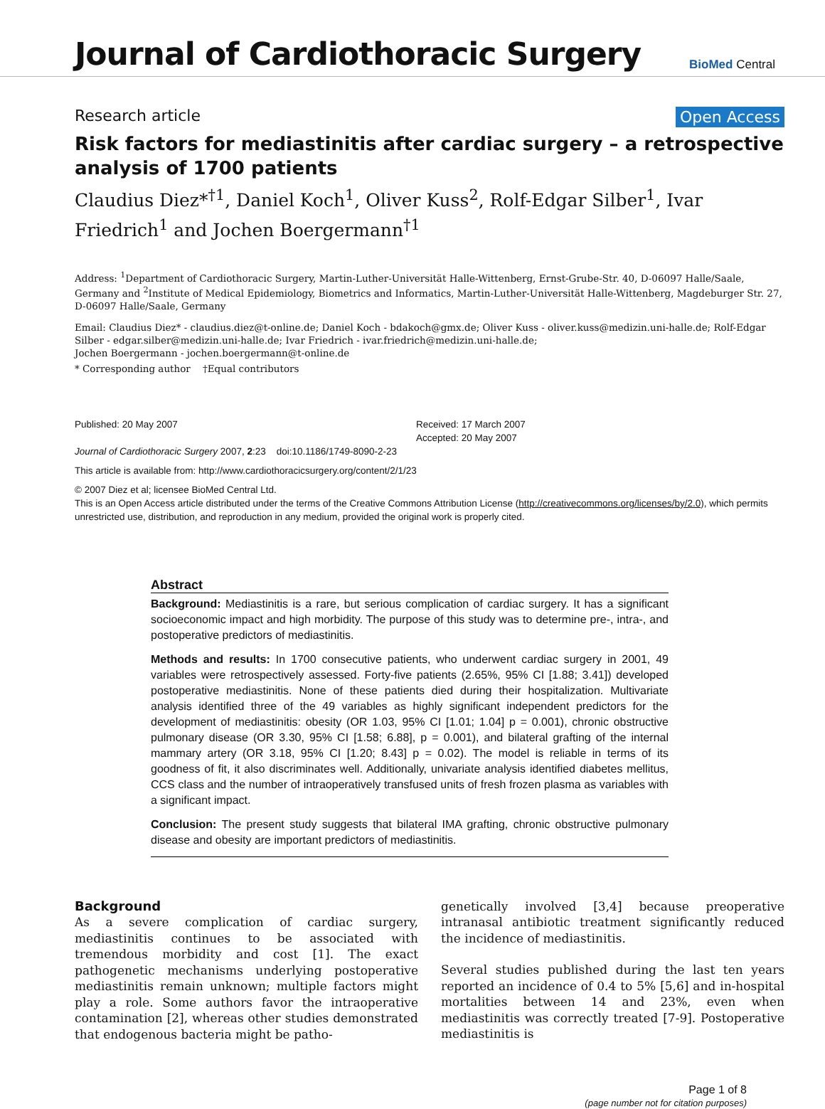Journal of Cardiothoracic Surgery
BioMed Central
Research article Open Access
Risk factors for mediastinitis after cardiac surgery – a retrospective analysis of 1700 patients
Claudius Diez*<sup>†1</sup>, Daniel Koch<sup>1</sup>, Oliver Kuss<sup>2</sup>, Rolf-Edgar Silber<sup>1</sup>, Ivar Friedrich<sup>1</sup> and Jochen Boergermann<sup>†1</sup>
Address: <sup>1</sup>Department of Cardiothoracic Surgery, Martin-Luther-Universität Halle-Wittenberg, Ernst-Grube-Str. 40, D-06097 Halle/Saale, Germany and <sup>2</sup>Institute of Medical Epidemiology, Biometrics and Informatics, Martin-Luther-Universität Halle-Wittenberg, Magdeburger Str. 27, D-06097 Halle/Saale, Germany
Email: Claudius Diez* - claudius.diez@t-online.de; Daniel Koch - bdakoch@gmx.de; Oliver Kuss - oliver.kuss@medizin.uni-halle.de; Rolf-Edgar Silber - edgar.silber@medizin.uni-halle.de; Ivar Friedrich - ivar.friedrich@medizin.uni-halle.de;
Jochen Boergermann - jochen.boergermann@t-online.de
* Corresponding author †Equal contributors
Published: 20 May 2007
Journal of Cardiothoracic Surgery 2007, 2:23 doi:10.1186/1749-8090-2-23
Received: 17 March 2007
Accepted: 20 May 2007
This article is available from: http://www.cardiothoracicsurgery.org/content/2/1/23
© 2007 Diez et al; licensee BioMed Central Ltd.
This is an Open Access article distributed under the terms of the Creative Commons Attribution License (http://creativecommons.org/licenses/by/2.0), which permits unrestricted use, distribution, and reproduction in any medium, provided the original work is properly cited.
Abstract
Background: Mediastinitis is a rare, but serious complication of cardiac surgery. It has a significant socioeconomic impact and high morbidity. The purpose of this study was to determine pre-, intra-, and postoperative predictors of mediastinitis.
Methods and results: In 1700 consecutive patients, who underwent cardiac surgery in 2001, 49 variables were retrospectively assessed. Forty-five patients (2.65%, 95% CI [1.88; 3.41]) developed postoperative mediastinitis. None of these patients died during their hospitalization. Multivariate analysis identified three of the 49 variables as highly significant independent predictors for the development of mediastinitis: obesity (OR 1.03, 95% CI [1.01; 1.04] p = 0.001), chronic obstructive pulmonary disease (OR 3.30, 95% CI [1.58; 6.88], p = 0.001), and bilateral grafting of the internal mammary artery (OR 3.18, 95% CI [1.20; 8.43] p = 0.02). The model is reliable in terms of its goodness of fit, it also discriminates well. Additionally, univariate analysis identified diabetes mellitus, CCS class and the number of intraoperatively transfused units of fresh frozen plasma as variables with a significant impact.
Conclusion: The present study suggests that bilateral IMA grafting, chronic obstructive pulmonary disease and obesity are important predictors of mediastinitis.
Background
As a severe complication of cardiac surgery, mediastinitis continues to be associated with tremendous morbidity and cost [1]. The exact pathogenetic mechanisms underlying postoperative mediastinitis remain unknown; multiple factors might play a role. Some authors favor the intraoperative contamination [2], whereas other studies demonstrated that endogenous bacteria might be patho-
genetically involved [3,4] because preoperative intranasal antibiotic treatment significantly reduced the incidence of mediastinitis.
Several studies published during the last ten years reported an incidence of 0.4 to 5% [5,6] and in-hospital mortalities between 14 and 23%, even when mediastinitis was correctly treated [7-9]. Postoperative mediastinitis is
Page 1 of 8
(page number not for citation purposes)